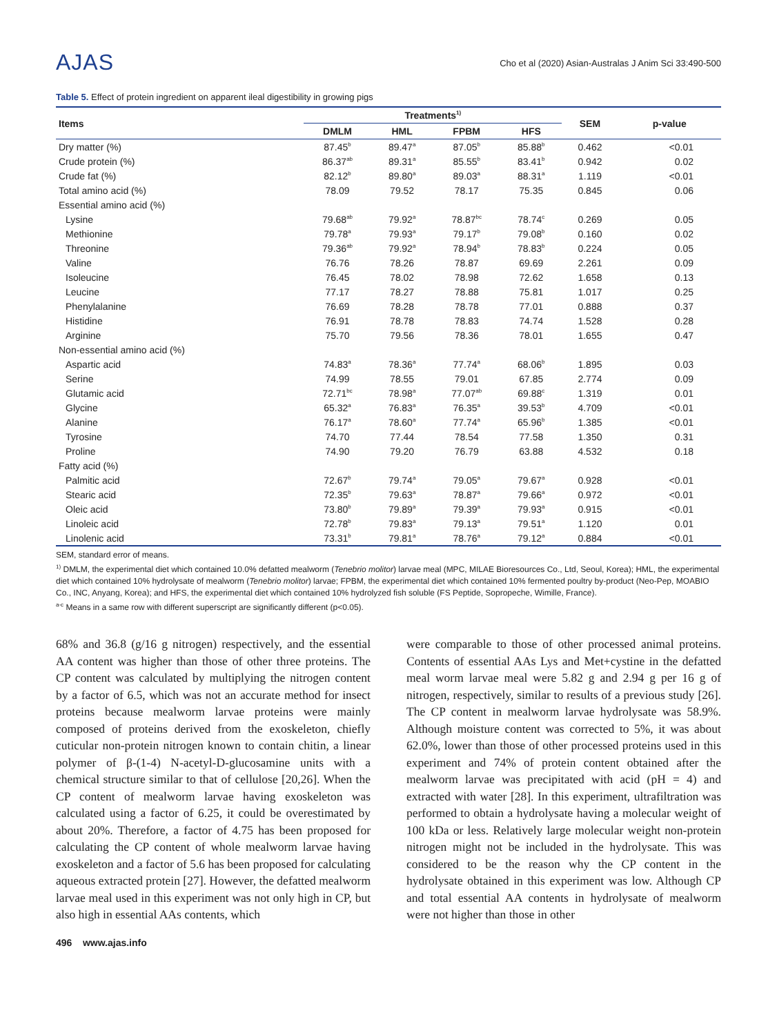AJAS
Cho et al (2020) Asian-Australas J Anim Sci 33:490-500
Table 5. Effect of protein ingredient on apparent ileal digestibility in growing pigs
| Items | Treatments<sup>1)</sup> | | | | SEM | p-value |
| --- | --- | --- | --- | --- | --- | --- |
| | DMLM | HML | FPBM | HFS | | |
| Dry matter (%) | 87.45<sup>b</sup> | 89.47<sup>a</sup> | 87.05<sup>b</sup> | 85.88<sup>b</sup> | 0.462 | <0.01 |
| Crude protein (%) | 86.37<sup>ab</sup> | 89.31<sup>a</sup> | 85.55<sup>b</sup> | 83.41<sup>b</sup> | 0.942 | 0.02 |
| Crude fat (%) | 82.12<sup>b</sup> | 89.80<sup>a</sup> | 89.03<sup>a</sup> | 88.31<sup>a</sup> | 1.119 | <0.01 |
| Total amino acid (%) | 78.09 | 79.52 | 78.17 | 75.35 | 0.845 | 0.06 |
| Essential amino acid (%) | | | | | | |
| Lysine | 79.68<sup>ab</sup> | 79.92<sup>a</sup> | 78.87<sup>bc</sup> | 78.74<sup>c</sup> | 0.269 | 0.05 |
| Methionine | 79.78<sup>a</sup> | 79.93<sup>a</sup> | 79.17<sup>b</sup> | 79.08<sup>b</sup> | 0.160 | 0.02 |
| Threonine | 79.36<sup>ab</sup> | 79.92<sup>a</sup> | 78.94<sup>b</sup> | 78.83<sup>b</sup> | 0.224 | 0.05 |
| Valine | 76.76 | 78.26 | 78.87 | 69.69 | 2.261 | 0.09 |
| Isoleucine | 76.45 | 78.02 | 78.98 | 72.62 | 1.658 | 0.13 |
| Leucine | 77.17 | 78.27 | 78.88 | 75.81 | 1.017 | 0.25 |
| Phenylalanine | 76.69 | 78.28 | 78.78 | 77.01 | 0.888 | 0.37 |
| Histidine | 76.91 | 78.78 | 78.83 | 74.74 | 1.528 | 0.28 |
| Arginine | 75.70 | 79.56 | 78.36 | 78.01 | 1.655 | 0.47 |
| Non-essential amino acid (%) | | | | | | |
| Aspartic acid | 74.83<sup>a</sup> | 78.36<sup>a</sup> | 77.74<sup>a</sup> | 68.06<sup>b</sup> | 1.895 | 0.03 |
| Serine | 74.99 | 78.55 | 79.01 | 67.85 | 2.774 | 0.09 |
| Glutamic acid | 72.71<sup>bc</sup> | 78.98<sup>a</sup> | 77.07<sup>ab</sup> | 69.88<sup>c</sup> | 1.319 | 0.01 |
| Glycine | 65.32<sup>a</sup> | 76.83<sup>a</sup> | 76.35<sup>a</sup> | 39.53<sup>b</sup> | 4.709 | <0.01 |
| Alanine | 76.17<sup>a</sup> | 78.60<sup>a</sup> | 77.74<sup>a</sup> | 65.96<sup>b</sup> | 1.385 | <0.01 |
| Tyrosine | 74.70 | 77.44 | 78.54 | 77.58 | 1.350 | 0.31 |
| Proline | 74.90 | 79.20 | 76.79 | 63.88 | 4.532 | 0.18 |
| Fatty acid (%) | | | | | | |
| Palmitic acid | 72.67<sup>b</sup> | 79.74<sup>a</sup> | 79.05<sup>a</sup> | 79.67<sup>a</sup> | 0.928 | <0.01 |
| Stearic acid | 72.35<sup>b</sup> | 79.63<sup>a</sup> | 78.87<sup>a</sup> | 79.66<sup>a</sup> | 0.972 | <0.01 |
| Oleic acid | 73.80<sup>b</sup> | 79.89<sup>a</sup> | 79.39<sup>a</sup> | 79.93<sup>a</sup> | 0.915 | <0.01 |
| Linoleic acid | 72.78<sup>b</sup> | 79.83<sup>a</sup> | 79.13<sup>a</sup> | 79.51<sup>a</sup> | 1.120 | 0.01 |
| Linolenic acid | 73.31<sup>b</sup> | 79.81<sup>a</sup> | 78.76<sup>a</sup> | 79.12<sup>a</sup> | 0.884 | <0.01 |
SEM, standard error of means.
<sup>1)</sup> DMLM, the experimental diet which contained 10.0% defatted mealworm (Tenebrio molitor) larvae meal (MPC, MILAE Bioresources Co., Ltd, Seoul, Korea); HML, the experimental diet which contained 10% hydrolysate of mealworm (Tenebrio molitor) larvae; FPBM, the experimental diet which contained 10% fermented poultry by-product (Neo-Pep, MOABIO Co., INC, Anyang, Korea); and HFS, the experimental diet which contained 10% hydrolyzed fish soluble (FS Peptide, Sopropeche, Wimille, France).
<sup>a-c</sup> Means in a same row with different superscript are significantly different (p<0.05).
68% and 36.8 (g/16 g nitrogen) respectively, and the essential AA content was higher than those of other three proteins. The CP content was calculated by multiplying the nitrogen content by a factor of 6.5, which was not an accurate method for insect proteins because mealworm larvae proteins were mainly composed of proteins derived from the exoskeleton, chiefly cuticular non-protein nitrogen known to contain chitin, a linear polymer of β-(1-4) N-acetyl-D-glucosamine units with a chemical structure similar to that of cellulose [20,26]. When the CP content of mealworm larvae having exoskeleton was calculated using a factor of 6.25, it could be overestimated by about 20%. Therefore, a factor of 4.75 has been proposed for calculating the CP content of whole mealworm larvae having exoskeleton and a factor of 5.6 has been proposed for calculating aqueous extracted protein [27]. However, the defatted mealworm larvae meal used in this experiment was not only high in CP, but also high in essential AAs contents, which
were comparable to those of other processed animal proteins. Contents of essential AAs Lys and Met+cystine in the defatted meal worm larvae meal were 5.82 g and 2.94 g per 16 g of nitrogen, respectively, similar to results of a previous study [26]. The CP content in mealworm larvae hydrolysate was 58.9%. Although moisture content was corrected to 5%, it was about 62.0%, lower than those of other processed proteins used in this experiment and 74% of protein content obtained after the mealworm larvae was precipitated with acid (pH = 4) and extracted with water [28]. In this experiment, ultrafiltration was performed to obtain a hydrolysate having a molecular weight of 100 kDa or less. Relatively large molecular weight non-protein nitrogen might not be included in the hydrolysate. This was considered to be the reason why the CP content in the hydrolysate obtained in this experiment was low. Although CP and total essential AA contents in hydrolysate of mealworm were not higher than those in other
496 www.ajas.info